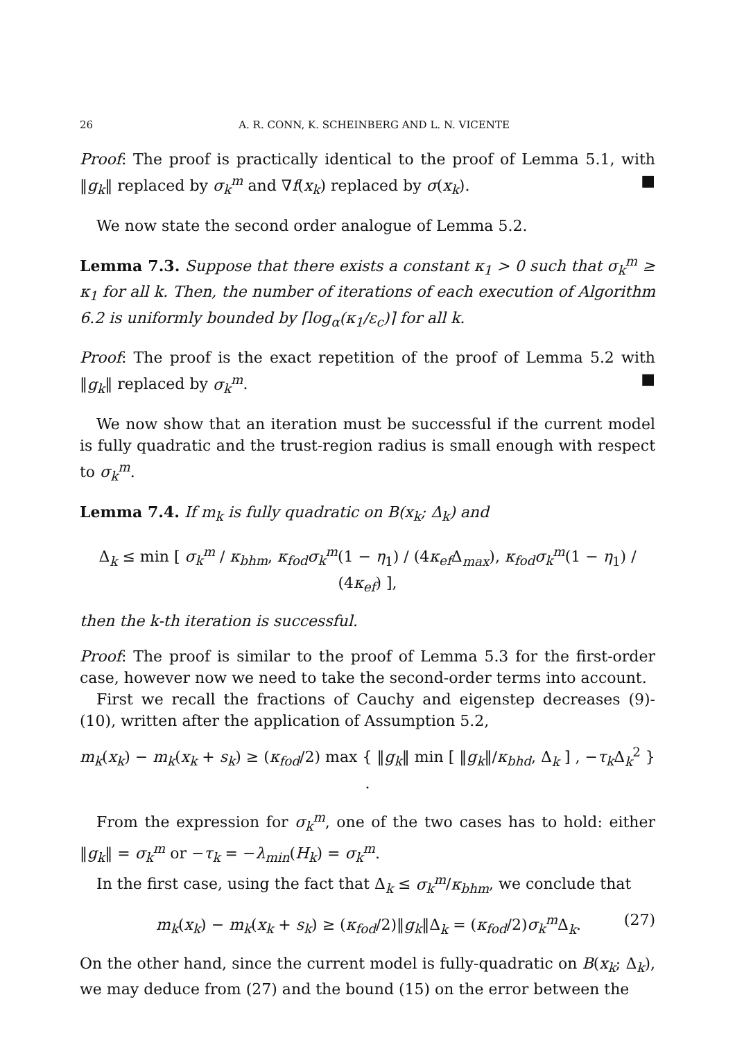26 A. R. CONN, K. SCHEINBERG AND L. N. VICENTE
Proof: The proof is practically identical to the proof of Lemma 5.1, with ‖g<sub>k</sub>‖ replaced by σ<sub>k</sub><sup>m</sup> and ∇f(x<sub>k</sub>) replaced by σ(x<sub>k</sub>). ■
We now state the second order analogue of Lemma 5.2.
Lemma 7.3. Suppose that there exists a constant κ<sub>1</sub> > 0 such that σ<sub>k</sub><sup>m</sup> ≥ κ<sub>1</sub> for all k. Then, the number of iterations of each execution of Algorithm 6.2 is uniformly bounded by ⌈log<sub>α</sub>(κ<sub>1</sub>/ε<sub>c</sub>)⌉ for all k.
Proof: The proof is the exact repetition of the proof of Lemma 5.2 with ‖g<sub>k</sub>‖ replaced by σ<sub>k</sub><sup>m</sup>. ■
We now show that an iteration must be successful if the current model is fully quadratic and the trust-region radius is small enough with respect to σ<sub>k</sub><sup>m</sup>.
Lemma 7.4. If m<sub>k</sub> is fully quadratic on B(x<sub>k</sub>; Δ<sub>k</sub>) and
Δ<sub>k</sub> ≤ min [ σ<sub>k</sub><sup>m</sup> / κ<sub>bhm</sub>, κ<sub>fod</sub>σ<sub>k</sub><sup>m</sup>(1 − η<sub>1</sub>) / (4κ<sub>ef</sub> Δ<sub>max</sub>), κ<sub>fod</sub>σ<sub>k</sub><sup>m</sup>(1 − η<sub>1</sub>) / (4κ<sub>ef</sub>) ],
then the k-th iteration is successful.
Proof: The proof is similar to the proof of Lemma 5.3 for the first-order case, however now we need to take the second-order terms into account.
First we recall the fractions of Cauchy and eigenstep decreases (9)-(10), written after the application of Assumption 5.2,
m<sub>k</sub>(x<sub>k</sub>) − m<sub>k</sub>(x<sub>k</sub> + s<sub>k</sub>) ≥ (κ<sub>fod</sub>/2) max { ‖g<sub>k</sub>‖ min [ ‖g<sub>k</sub>‖/κ<sub>bhd</sub>, Δ<sub>k</sub> ] , −τ<sub>k</sub> Δ<sub>k</sub><sup>2</sup> } .
From the expression for σ<sub>k</sub><sup>m</sup>, one of the two cases has to hold: either ‖g<sub>k</sub>‖ = σ<sub>k</sub><sup>m</sup> or −τ<sub>k</sub> = −λ<sub>min</sub>(H<sub>k</sub>) = σ<sub>k</sub><sup>m</sup>.
In the first case, using the fact that Δ<sub>k</sub> ≤ σ<sub>k</sub><sup>m</sup>/κ<sub>bhm</sub>, we conclude that
m<sub>k</sub>(x<sub>k</sub>) − m<sub>k</sub>(x<sub>k</sub> + s<sub>k</sub>) ≥ (κ<sub>fod</sub>/2)‖g<sub>k</sub>‖Δ<sub>k</sub> = (κ<sub>fod</sub>/2)σ<sub>k</sub><sup>m</sup> Δ<sub>k</sub>. (27)
On the other hand, since the current model is fully-quadratic on B(x<sub>k</sub>; Δ<sub>k</sub>), we may deduce from (27) and the bound (15) on the error between the